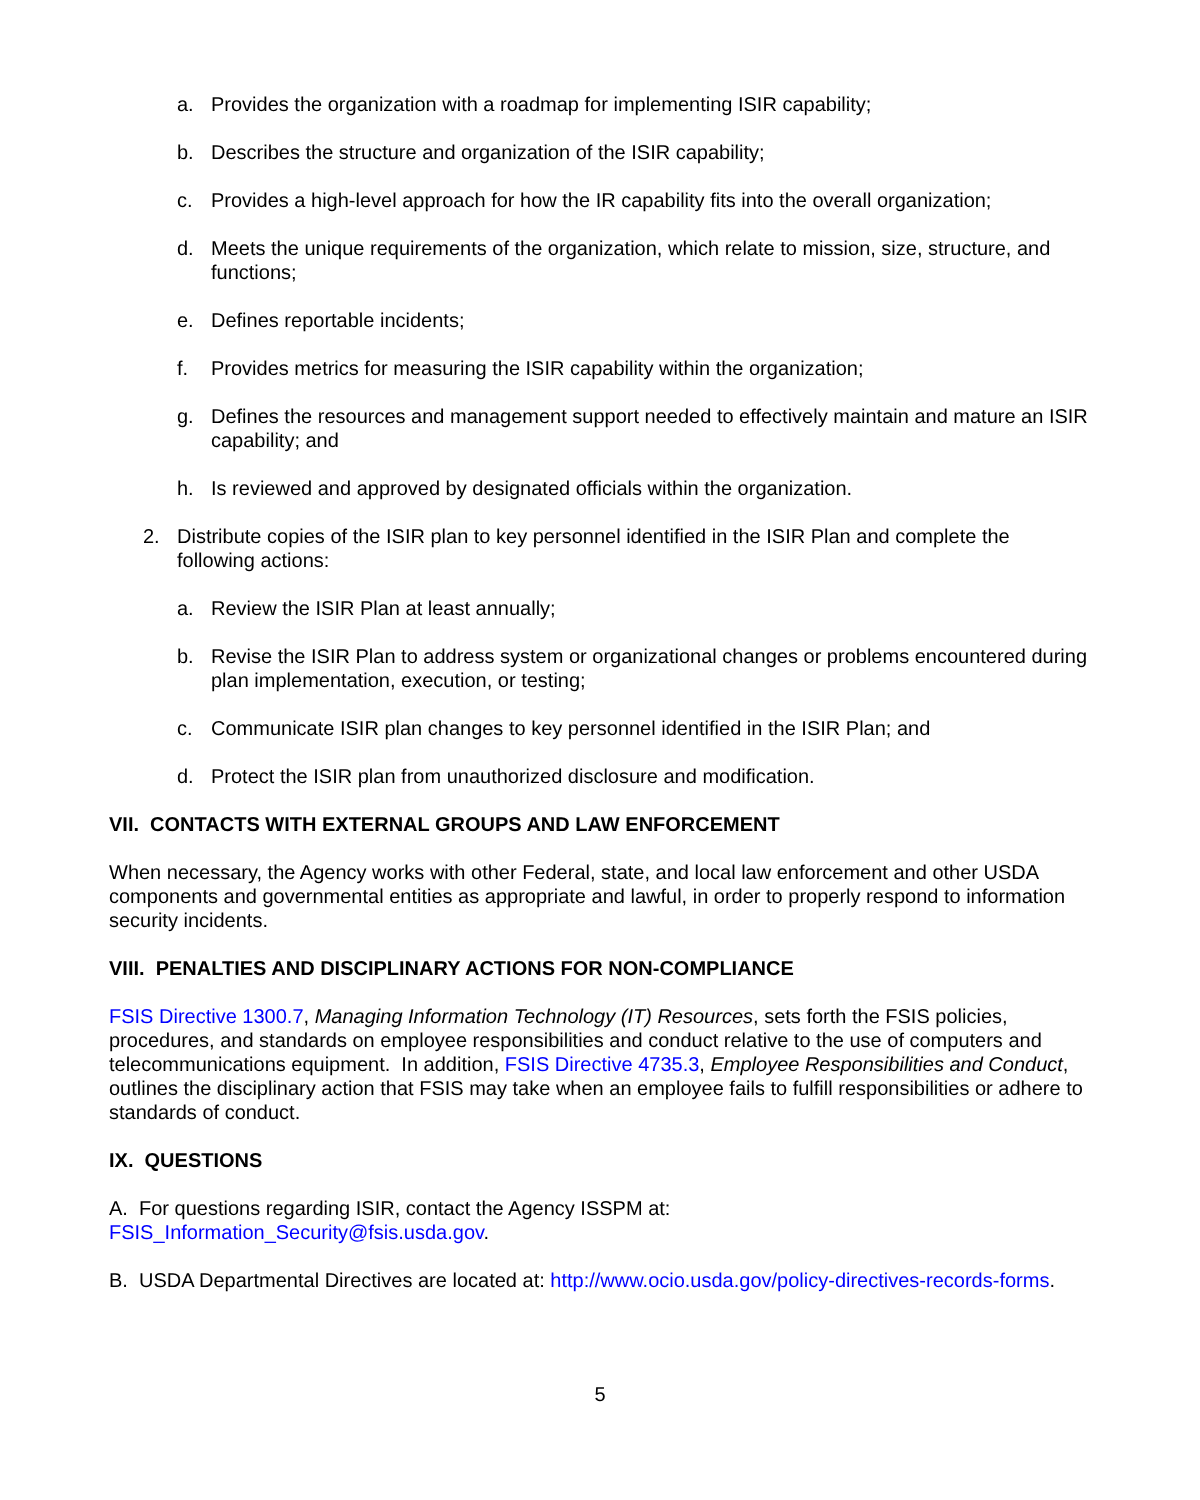a. Provides the organization with a roadmap for implementing ISIR capability;
b. Describes the structure and organization of the ISIR capability;
c. Provides a high-level approach for how the IR capability fits into the overall organization;
d. Meets the unique requirements of the organization, which relate to mission, size, structure, and functions;
e. Defines reportable incidents;
f. Provides metrics for measuring the ISIR capability within the organization;
g. Defines the resources and management support needed to effectively maintain and mature an ISIR capability; and
h. Is reviewed and approved by designated officials within the organization.
2. Distribute copies of the ISIR plan to key personnel identified in the ISIR Plan and complete the following actions:
a. Review the ISIR Plan at least annually;
b. Revise the ISIR Plan to address system or organizational changes or problems encountered during plan implementation, execution, or testing;
c. Communicate ISIR plan changes to key personnel identified in the ISIR Plan; and
d. Protect the ISIR plan from unauthorized disclosure and modification.
VII. CONTACTS WITH EXTERNAL GROUPS AND LAW ENFORCEMENT
When necessary, the Agency works with other Federal, state, and local law enforcement and other USDA components and governmental entities as appropriate and lawful, in order to properly respond to information security incidents.
VIII. PENALTIES AND DISCIPLINARY ACTIONS FOR NON-COMPLIANCE
FSIS Directive 1300.7, Managing Information Technology (IT) Resources, sets forth the FSIS policies, procedures, and standards on employee responsibilities and conduct relative to the use of computers and telecommunications equipment. In addition, FSIS Directive 4735.3, Employee Responsibilities and Conduct, outlines the disciplinary action that FSIS may take when an employee fails to fulfill responsibilities or adhere to standards of conduct.
IX. QUESTIONS
A. For questions regarding ISIR, contact the Agency ISSPM at:
FSIS_Information_Security@fsis.usda.gov.
B. USDA Departmental Directives are located at: http://www.ocio.usda.gov/policy-directives-records-forms.
5